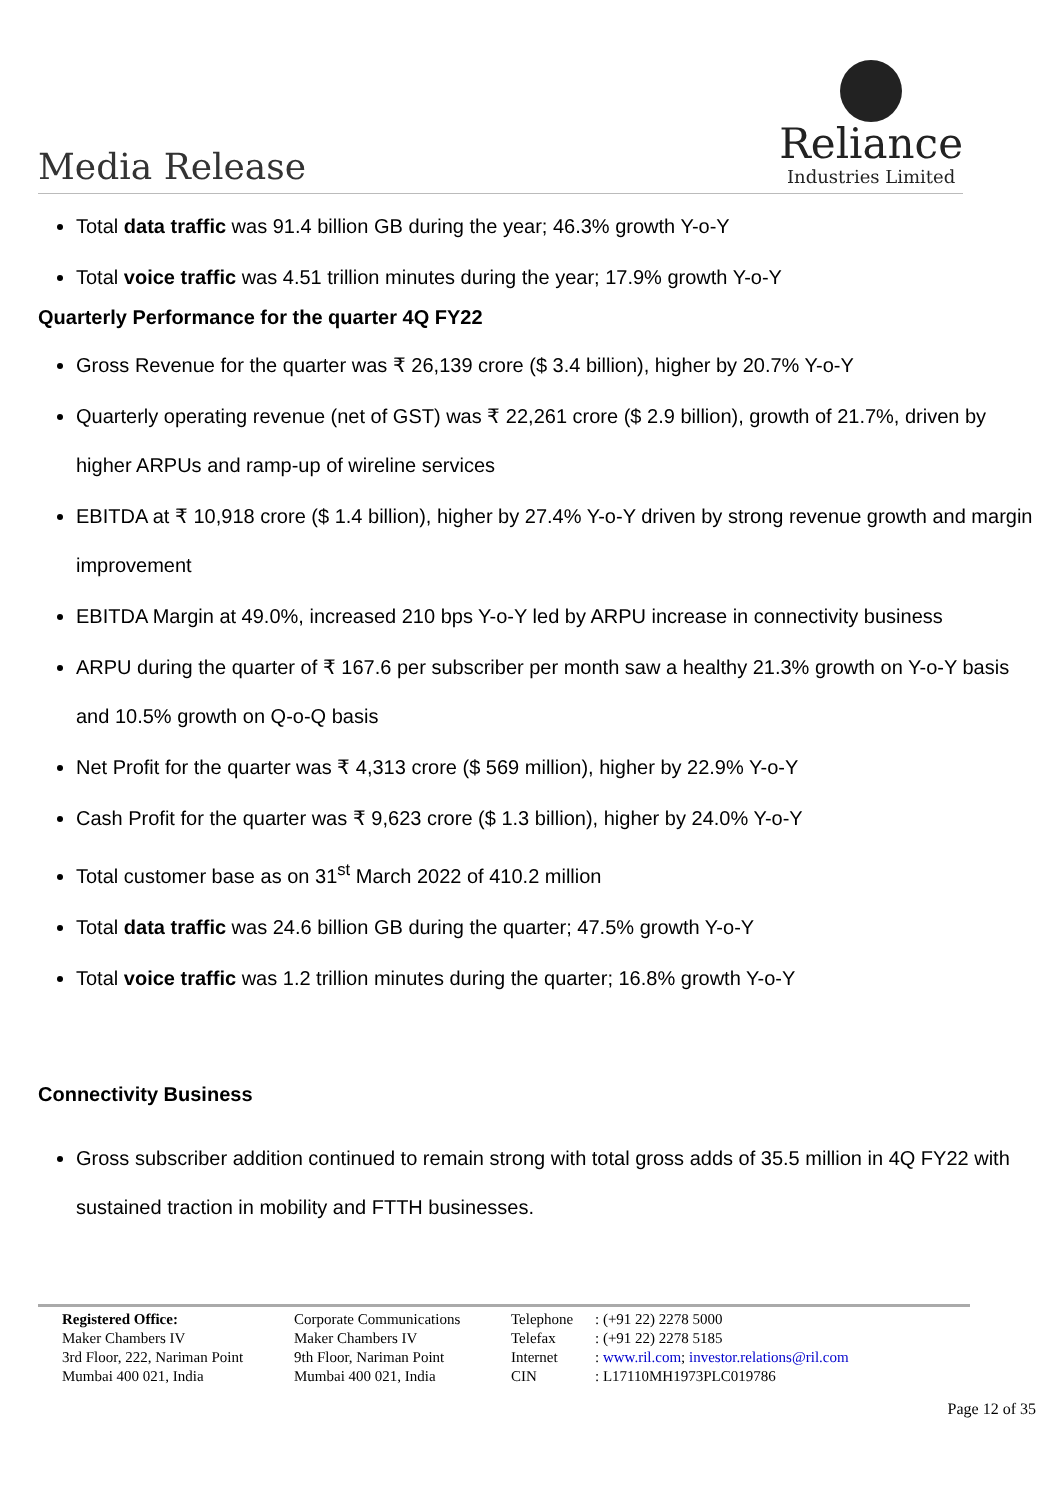Media Release
Reliance
Industries Limited
Total data traffic was 91.4 billion GB during the year; 46.3% growth Y-o-Y
Total voice traffic was 4.51 trillion minutes during the year; 17.9% growth Y-o-Y
Quarterly Performance for the quarter 4Q FY22
Gross Revenue for the quarter was ₹ 26,139 crore ($ 3.4 billion), higher by 20.7% Y-o-Y
Quarterly operating revenue (net of GST) was ₹ 22,261 crore ($ 2.9 billion), growth of 21.7%, driven by higher ARPUs and ramp-up of wireline services
EBITDA at ₹ 10,918 crore ($ 1.4 billion), higher by 27.4% Y-o-Y driven by strong revenue growth and margin improvement
EBITDA Margin at 49.0%, increased 210 bps Y-o-Y led by ARPU increase in connectivity business
ARPU during the quarter of ₹ 167.6 per subscriber per month saw a healthy 21.3% growth on Y-o-Y basis and 10.5% growth on Q-o-Q basis
Net Profit for the quarter was ₹ 4,313 crore ($ 569 million), higher by 22.9% Y-o-Y
Cash Profit for the quarter was ₹ 9,623 crore ($ 1.3 billion), higher by 24.0% Y-o-Y
Total customer base as on 31<sup>st</sup> March 2022 of 410.2 million
Total data traffic was 24.6 billion GB during the quarter; 47.5% growth Y-o-Y
Total voice traffic was 1.2 trillion minutes during the quarter; 16.8% growth Y-o-Y
Connectivity Business
Gross subscriber addition continued to remain strong with total gross adds of 35.5 million in 4Q FY22 with sustained traction in mobility and FTTH businesses.
Registered Office:
Maker Chambers IV
3rd Floor, 222, Nariman Point
Mumbai 400 021, India
Corporate Communications
Maker Chambers IV
9th Floor, Nariman Point
Mumbai 400 021, India
Telephone
Telefax
Internet
CIN
: (+91 22) 2278 5000
: (+91 22) 2278 5185
: www.ril.com; investor.relations@ril.com
: L17110MH1973PLC019786
Page 12 of 35